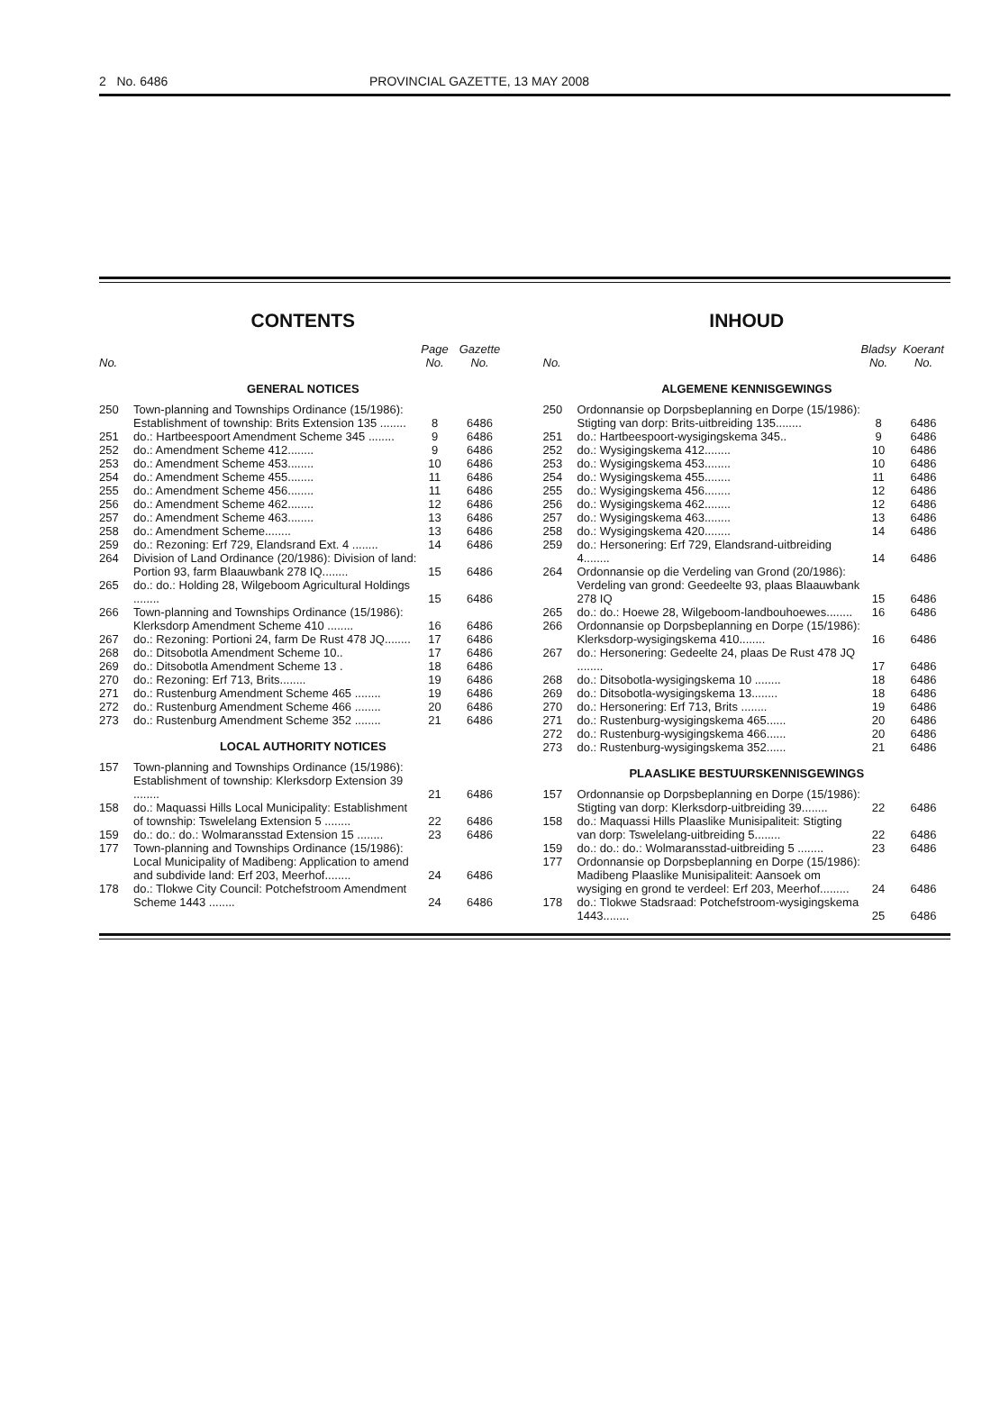2 No. 6486 PROVINCIAL GAZETTE, 13 MAY 2008
CONTENTS
| No. | | Page No. | Gazette No. |
| --- | --- | --- | --- |
| GENERAL NOTICES | | | |
| 250 | Town-planning and Townships Ordinance (15/1986): Establishment of township: Brits Extension 135 ........ | 8 | 6486 |
| 251 | do.: Hartbeespoort Amendment Scheme 345 ........ | 9 | 6486 |
| 252 | do.: Amendment Scheme 412........ | 9 | 6486 |
| 253 | do.: Amendment Scheme 453........ | 10 | 6486 |
| 254 | do.: Amendment Scheme 455........ | 11 | 6486 |
| 255 | do.: Amendment Scheme 456........ | 11 | 6486 |
| 256 | do.: Amendment Scheme 462........ | 12 | 6486 |
| 257 | do.: Amendment Scheme 463........ | 13 | 6486 |
| 258 | do.: Amendment Scheme........ | 13 | 6486 |
| 259 | do.: Rezoning: Erf 729, Elandsrand Ext. 4 ........ | 14 | 6486 |
| 264 | Division of Land Ordinance (20/1986): Division of land: Portion 93, farm Blaauwbank 278 IQ........ | 15 | 6486 |
| 265 | do.: do.: Holding 28, Wilgeboom Agricultural Holdings ........ | 15 | 6486 |
| 266 | Town-planning and Townships Ordinance (15/1986): Klerksdorp Amendment Scheme 410 ........ | 16 | 6486 |
| 267 | do.: Rezoning: Portioni 24, farm De Rust 478 JQ........ | 17 | 6486 |
| 268 | do.: Ditsobotla Amendment Scheme 10.. | 17 | 6486 |
| 269 | do.: Ditsobotla Amendment Scheme 13 . | 18 | 6486 |
| 270 | do.: Rezoning: Erf 713, Brits........ | 19 | 6486 |
| 271 | do.: Rustenburg Amendment Scheme 465 ........ | 19 | 6486 |
| 272 | do.: Rustenburg Amendment Scheme 466 ........ | 20 | 6486 |
| 273 | do.: Rustenburg Amendment Scheme 352 ........ | 21 | 6486 |
| LOCAL AUTHORITY NOTICES | | | |
| 157 | Town-planning and Townships Ordinance (15/1986): Establishment of township: Klerksdorp Extension 39 ........ | 21 | 6486 |
| 158 | do.: Maquassi Hills Local Municipality: Establishment of township: Tswelelang Extension 5 ........ | 22 | 6486 |
| 159 | do.: do.: do.: Wolmaransstad Extension 15 ........ | 23 | 6486 |
| 177 | Town-planning and Townships Ordinance (15/1986): Local Municipality of Madibeng: Application to amend and subdivide land: Erf 203, Meerhof........ | 24 | 6486 |
| 178 | do.: Tlokwe City Council: Potchefstroom Amendment Scheme 1443 ........ | 24 | 6486 |
INHOUD
| No. | | Bladsy No. | Koerant No. |
| --- | --- | --- | --- |
| ALGEMENE KENNISGEWINGS | | | |
| 250 | Ordonnansie op Dorpsbeplanning en Dorpe (15/1986): Stigting van dorp: Brits-uitbreiding 135........ | 8 | 6486 |
| 251 | do.: Hartbeespoort-wysigingskema 345.. | 9 | 6486 |
| 252 | do.: Wysigingskema 412........ | 10 | 6486 |
| 253 | do.: Wysigingskema 453........ | 10 | 6486 |
| 254 | do.: Wysigingskema 455........ | 11 | 6486 |
| 255 | do.: Wysigingskema 456........ | 12 | 6486 |
| 256 | do.: Wysigingskema 462........ | 12 | 6486 |
| 257 | do.: Wysigingskema 463........ | 13 | 6486 |
| 258 | do.: Wysigingskema 420........ | 14 | 6486 |
| 259 | do.: Hersonering: Erf 729, Elandsrand-uitbreiding 4........ | 14 | 6486 |
| 264 | Ordonnansie op die Verdeling van Grond (20/1986): Verdeling van grond: Geedeelte 93, plaas Blaauwbank 278 IQ | 15 | 6486 |
| 265 | do.: do.: Hoewe 28, Wilgeboom-landbouhoewes........ | 16 | 6486 |
| 266 | Ordonnansie op Dorpsbeplanning en Dorpe (15/1986): Klerksdorp-wysigingskema 410........ | 16 | 6486 |
| 267 | do.: Hersonering: Gedeelte 24, plaas De Rust 478 JQ ........ | 17 | 6486 |
| 268 | do.: Ditsobotla-wysigingskema 10 ........ | 18 | 6486 |
| 269 | do.: Ditsobotla-wysigingskema 13........ | 18 | 6486 |
| 270 | do.: Hersonering: Erf 713, Brits ........ | 19 | 6486 |
| 271 | do.: Rustenburg-wysigingskema 465...... | 20 | 6486 |
| 272 | do.: Rustenburg-wysigingskema 466...... | 20 | 6486 |
| 273 | do.: Rustenburg-wysigingskema 352...... | 21 | 6486 |
| PLAASLIKE BESTUURSKENNISGEWINGS | | | |
| 157 | Ordonnansie op Dorpsbeplanning en Dorpe (15/1986): Stigting van dorp: Klerksdorp-uitbreiding 39........ | 22 | 6486 |
| 158 | do.: Maquassi Hills Plaaslike Munisipaliteit: Stigting van dorp: Tswelelang-uitbreiding 5........ | 22 | 6486 |
| 159 | do.: do.: do.: Wolmaransstad-uitbreiding 5 ........ | 23 | 6486 |
| 177 | Ordonnansie op Dorpsbeplanning en Dorpe (15/1986): Madibeng Plaaslike Munisipaliteit: Aansoek om wysiging en grond te verdeel: Erf 203, Meerhof......... | 24 | 6486 |
| 178 | do.: Tlokwe Stadsraad: Potchefstroom-wysigingskema 1443........ | 25 | 6486 |